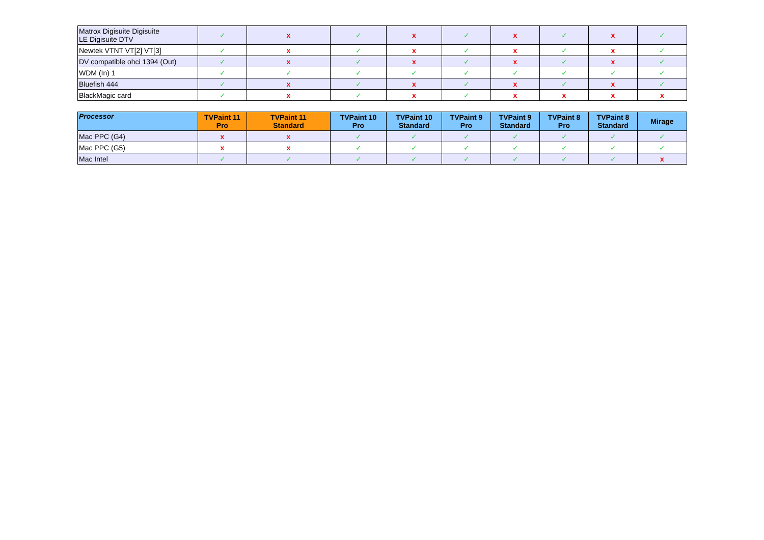| Matrox Digisuite Digisuite LE Digisuite DTV | ✓ | x | ✓ | x | ✓ | x | ✓ | x | ✓ |
| Newtek VTNT VT[2] VT[3] | ✓ | x | ✓ | x | ✓ | x | ✓ | x | ✓ |
| DV compatible ohci 1394 (Out) | ✓ | x | ✓ | x | ✓ | x | ✓ | x | ✓ |
| WDM (In) 1 | ✓ | ✓ | ✓ | ✓ | ✓ | ✓ | ✓ | ✓ | ✓ |
| Bluefish 444 | ✓ | x | ✓ | x | ✓ | x | ✓ | x | ✓ |
| BlackMagic card | ✓ | x | ✓ | x | ✓ | x | x | x | x |
| Processor | TVPaint 11 Pro | TVPaint 11 Standard | TVPaint 10 Pro | TVPaint 10 Standard | TVPaint 9 Pro | TVPaint 9 Standard | TVPaint 8 Pro | TVPaint 8 Standard | Mirage |
| --- | --- | --- | --- | --- | --- | --- | --- | --- | --- |
| Mac PPC (G4) | x | x | ✓ | ✓ | ✓ | ✓ | ✓ | ✓ | ✓ |
| Mac PPC (G5) | x | x | ✓ | ✓ | ✓ | ✓ | ✓ | ✓ | ✓ |
| Mac Intel | ✓ | ✓ | ✓ | ✓ | ✓ | ✓ | ✓ | ✓ | x |